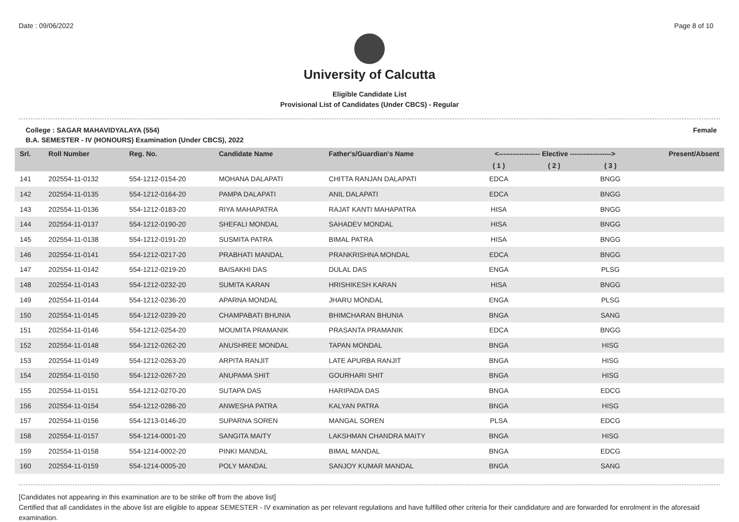Date : 09/06/2022 Page 8 of 10
University of Calcutta
Eligible Candidate List
Provisional List of Candidates (Under CBCS) - Regular
College : SAGAR MAHAVIDYALAYA (554) Female
B.A. SEMESTER - IV (HONOURS) Examination (Under CBCS), 2022
| Srl. | Roll Number | Reg. No. | Candidate Name | Father's/Guardian's Name | <------------------ Elective ------------------> | | | Present/Absent |
| --- | --- | --- | --- | --- | --- | --- | --- | --- |
| | | | | | ( 1 ) | ( 2 ) | ( 3 ) | |
| 141 | 202554-11-0132 | 554-1212-0154-20 | MOHANA DALAPATI | CHITTA RANJAN DALAPATI | EDCA | | BNGG | |
| 142 | 202554-11-0135 | 554-1212-0164-20 | PAMPA DALAPATI | ANIL DALAPATI | EDCA | | BNGG | |
| 143 | 202554-11-0136 | 554-1212-0183-20 | RIYA MAHAPATRA | RAJAT KANTI MAHAPATRA | HISA | | BNGG | |
| 144 | 202554-11-0137 | 554-1212-0190-20 | SHEFALI MONDAL | SAHADEV MONDAL | HISA | | BNGG | |
| 145 | 202554-11-0138 | 554-1212-0191-20 | SUSMITA PATRA | BIMAL PATRA | HISA | | BNGG | |
| 146 | 202554-11-0141 | 554-1212-0217-20 | PRABHATI MANDAL | PRANKRISHNA MONDAL | EDCA | | BNGG | |
| 147 | 202554-11-0142 | 554-1212-0219-20 | BAISAKHI DAS | DULAL DAS | ENGA | | PLSG | |
| 148 | 202554-11-0143 | 554-1212-0232-20 | SUMITA KARAN | HRISHIKESH KARAN | HISA | | BNGG | |
| 149 | 202554-11-0144 | 554-1212-0236-20 | APARNA MONDAL | JHARU MONDAL | ENGA | | PLSG | |
| 150 | 202554-11-0145 | 554-1212-0239-20 | CHAMPABATI BHUNIA | BHIMCHARAN BHUNIA | BNGA | | SANG | |
| 151 | 202554-11-0146 | 554-1212-0254-20 | MOUMITA PRAMANIK | PRASANTA PRAMANIK | EDCA | | BNGG | |
| 152 | 202554-11-0148 | 554-1212-0262-20 | ANUSHREE MONDAL | TAPAN MONDAL | BNGA | | HISG | |
| 153 | 202554-11-0149 | 554-1212-0263-20 | ARPITA RANJIT | LATE APURBA RANJIT | BNGA | | HISG | |
| 154 | 202554-11-0150 | 554-1212-0267-20 | ANUPAMA SHIT | GOURHARI SHIT | BNGA | | HISG | |
| 155 | 202554-11-0151 | 554-1212-0270-20 | SUTAPA DAS | HARIPADA DAS | BNGA | | EDCG | |
| 156 | 202554-11-0154 | 554-1212-0286-20 | ANWESHA PATRA | KALYAN PATRA | BNGA | | HISG | |
| 157 | 202554-11-0156 | 554-1213-0146-20 | SUPARNA SOREN | MANGAL SOREN | PLSA | | EDCG | |
| 158 | 202554-11-0157 | 554-1214-0001-20 | SANGITA MAITY | LAKSHMAN CHANDRA MAITY | BNGA | | HISG | |
| 159 | 202554-11-0158 | 554-1214-0002-20 | PINKI MANDAL | BIMAL MANDAL | BNGA | | EDCG | |
| 160 | 202554-11-0159 | 554-1214-0005-20 | POLY MANDAL | SANJOY KUMAR MANDAL | BNGA | | SANG | |
[Candidates not appearing in this examination are to be strike off from the above list]
Certified that all candidates in the above list are eligible to appear SEMESTER - IV examination as per relevant regulations and have fulfilled other criteria for their candidature and are forwarded for enrolment in the aforesaid examination.